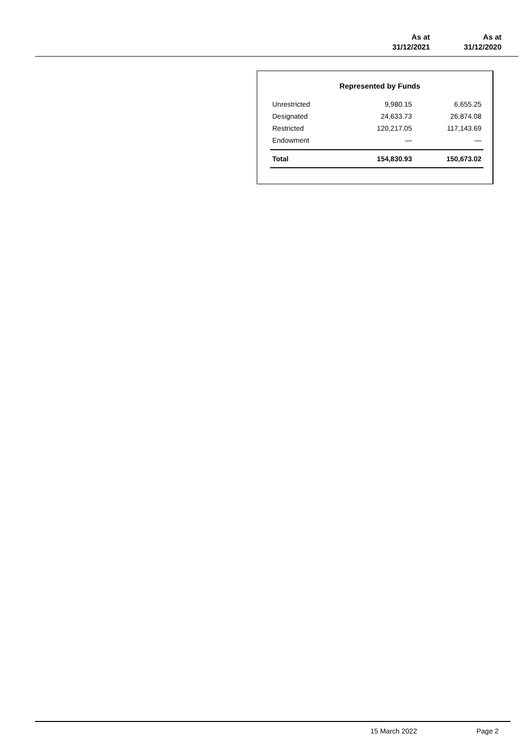| As at 31/12/2021 | As at 31/12/2020 |
| --- | --- |
Represented by Funds
| Unrestricted | 9,980.15 | 6,655.25 |
| Designated | 24,633.73 | 26,874.08 |
| Restricted | 120,217.05 | 117,143.69 |
| Endowment | — | — |
| Total | 154,830.93 | 150,673.02 |
15 March 2022 Page 2